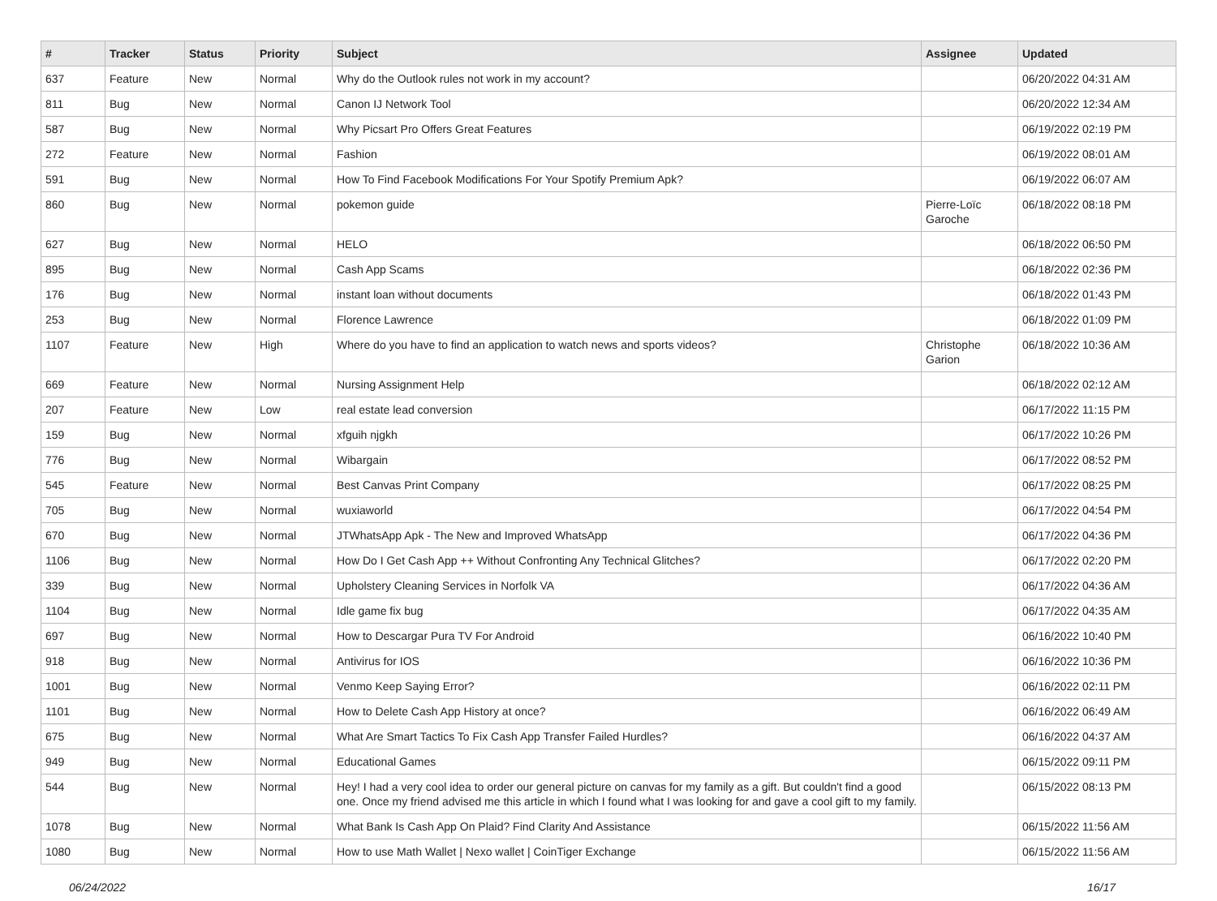| # | Tracker | Status | Priority | Subject | Assignee | Updated |
| --- | --- | --- | --- | --- | --- | --- |
| 637 | Feature | New | Normal | Why do the Outlook rules not work in my account? | | 06/20/2022 04:31 AM |
| 811 | Bug | New | Normal | Canon IJ Network Tool | | 06/20/2022 12:34 AM |
| 587 | Bug | New | Normal | Why Picsart Pro Offers Great Features | | 06/19/2022 02:19 PM |
| 272 | Feature | New | Normal | Fashion | | 06/19/2022 08:01 AM |
| 591 | Bug | New | Normal | How To Find Facebook Modifications For Your Spotify Premium Apk? | | 06/19/2022 06:07 AM |
| 860 | Bug | New | Normal | pokemon guide | Pierre-Loïc Garoche | 06/18/2022 08:18 PM |
| 627 | Bug | New | Normal | HELO | | 06/18/2022 06:50 PM |
| 895 | Bug | New | Normal | Cash App Scams | | 06/18/2022 02:36 PM |
| 176 | Bug | New | Normal | instant loan without documents | | 06/18/2022 01:43 PM |
| 253 | Bug | New | Normal | Florence Lawrence | | 06/18/2022 01:09 PM |
| 1107 | Feature | New | High | Where do you have to find an application to watch news and sports videos? | Christophe Garion | 06/18/2022 10:36 AM |
| 669 | Feature | New | Normal | Nursing Assignment Help | | 06/18/2022 02:12 AM |
| 207 | Feature | New | Low | real estate lead conversion | | 06/17/2022 11:15 PM |
| 159 | Bug | New | Normal | xfguih njgkh | | 06/17/2022 10:26 PM |
| 776 | Bug | New | Normal | Wibargain | | 06/17/2022 08:52 PM |
| 545 | Feature | New | Normal | Best Canvas Print Company | | 06/17/2022 08:25 PM |
| 705 | Bug | New | Normal | wuxiaworld | | 06/17/2022 04:54 PM |
| 670 | Bug | New | Normal | JTWhatsApp Apk - The New and Improved WhatsApp | | 06/17/2022 04:36 PM |
| 1106 | Bug | New | Normal | How Do I Get Cash App ++ Without Confronting Any Technical Glitches? | | 06/17/2022 02:20 PM |
| 339 | Bug | New | Normal | Upholstery Cleaning Services in Norfolk VA | | 06/17/2022 04:36 AM |
| 1104 | Bug | New | Normal | Idle game fix bug | | 06/17/2022 04:35 AM |
| 697 | Bug | New | Normal | How to Descargar Pura TV For Android | | 06/16/2022 10:40 PM |
| 918 | Bug | New | Normal | Antivirus for IOS | | 06/16/2022 10:36 PM |
| 1001 | Bug | New | Normal | Venmo Keep Saying Error? | | 06/16/2022 02:11 PM |
| 1101 | Bug | New | Normal | How to Delete Cash App History at once? | | 06/16/2022 06:49 AM |
| 675 | Bug | New | Normal | What Are Smart Tactics To Fix Cash App Transfer Failed Hurdles? | | 06/16/2022 04:37 AM |
| 949 | Bug | New | Normal | Educational Games | | 06/15/2022 09:11 PM |
| 544 | Bug | New | Normal | Hey! I had a very cool idea to order our general picture on canvas for my family as a gift. But couldn't find a good one. Once my friend advised me this article in which I found what I was looking for and gave a cool gift to my family. | | 06/15/2022 08:13 PM |
| 1078 | Bug | New | Normal | What Bank Is Cash App On Plaid? Find Clarity And Assistance | | 06/15/2022 11:56 AM |
| 1080 | Bug | New | Normal | How to use Math Wallet / Nexo wallet / CoinTiger Exchange | | 06/15/2022 11:56 AM |
06/24/2022 16/17